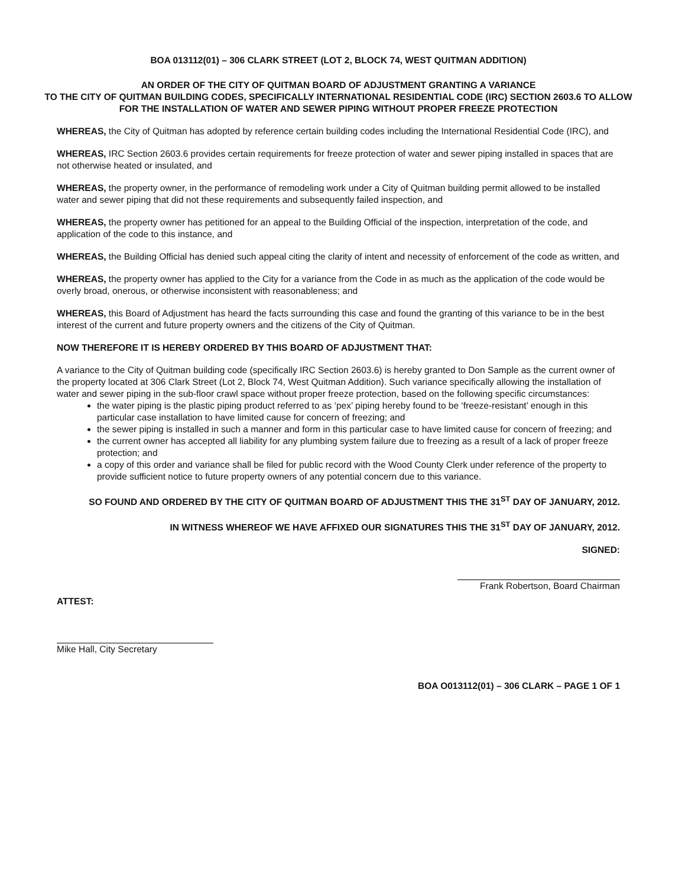BOA 013112(01) – 306 CLARK STREET (LOT 2, BLOCK 74, WEST QUITMAN ADDITION)
AN ORDER OF THE CITY OF QUITMAN BOARD OF ADJUSTMENT GRANTING A VARIANCE
TO THE CITY OF QUITMAN BUILDING CODES, SPECIFICALLY INTERNATIONAL RESIDENTIAL CODE (IRC) SECTION 2603.6 TO ALLOW FOR THE INSTALLATION OF WATER AND SEWER PIPING WITHOUT PROPER FREEZE PROTECTION
WHEREAS, the City of Quitman has adopted by reference certain building codes including the International Residential Code (IRC), and
WHEREAS, IRC Section 2603.6 provides certain requirements for freeze protection of water and sewer piping installed in spaces that are not otherwise heated or insulated, and
WHEREAS, the property owner, in the performance of remodeling work under a City of Quitman building permit allowed to be installed water and sewer piping that did not these requirements and subsequently failed inspection, and
WHEREAS, the property owner has petitioned for an appeal to the Building Official of the inspection, interpretation of the code, and application of the code to this instance, and
WHEREAS, the Building Official has denied such appeal citing the clarity of intent and necessity of enforcement of the code as written, and
WHEREAS, the property owner has applied to the City for a variance from the Code in as much as the application of the code would be overly broad, onerous, or otherwise inconsistent with reasonableness; and
WHEREAS, this Board of Adjustment has heard the facts surrounding this case and found the granting of this variance to be in the best interest of the current and future property owners and the citizens of the City of Quitman.
NOW THEREFORE IT IS HEREBY ORDERED BY THIS BOARD OF ADJUSTMENT THAT:
A variance to the City of Quitman building code (specifically IRC Section 2603.6) is hereby granted to Don Sample as the current owner of the property located at 306 Clark Street (Lot 2, Block 74, West Quitman Addition). Such variance specifically allowing the installation of water and sewer piping in the sub-floor crawl space without proper freeze protection, based on the following specific circumstances:
the water piping is the plastic piping product referred to as ‘pex’ piping hereby found to be ‘freeze-resistant’ enough in this particular case installation to have limited cause for concern of freezing; and
the sewer piping is installed in such a manner and form in this particular case to have limited cause for concern of freezing; and
the current owner has accepted all liability for any plumbing system failure due to freezing as a result of a lack of proper freeze protection; and
a copy of this order and variance shall be filed for public record with the Wood County Clerk under reference of the property to provide sufficient notice to future property owners of any potential concern due to this variance.
SO FOUND AND ORDERED BY THE CITY OF QUITMAN BOARD OF ADJUSTMENT THIS THE 31<sup>ST</sup> DAY OF JANUARY, 2012.
IN WITNESS WHEREOF WE HAVE AFFIXED OUR SIGNATURES THIS THE 31<sup>ST</sup> DAY OF JANUARY, 2012.
SIGNED:
Frank Robertson, Board Chairman
ATTEST:
Mike Hall, City Secretary
BOA O013112(01) – 306 CLARK – PAGE 1 OF 1